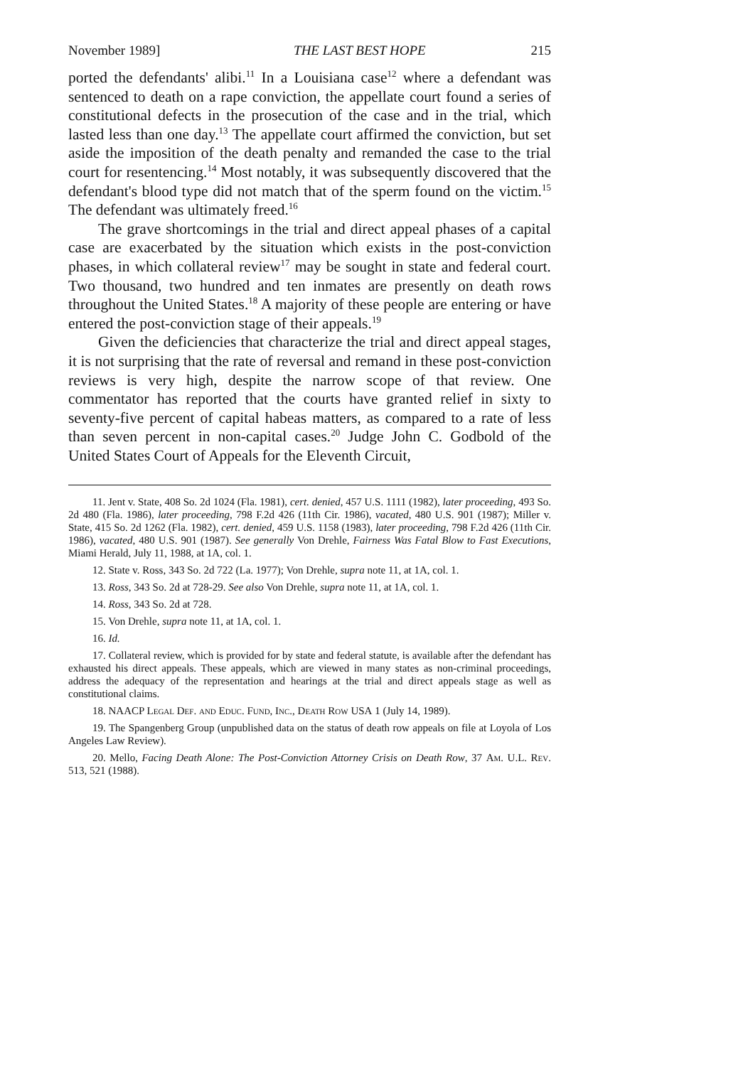November 1989] THE LAST BEST HOPE 215
ported the defendants' alibi.<sup>11</sup> In a Louisiana case<sup>12</sup> where a defendant was sentenced to death on a rape conviction, the appellate court found a series of constitutional defects in the prosecution of the case and in the trial, which lasted less than one day.<sup>13</sup> The appellate court affirmed the conviction, but set aside the imposition of the death penalty and remanded the case to the trial court for resentencing.<sup>14</sup> Most notably, it was subsequently discovered that the defendant's blood type did not match that of the sperm found on the victim.<sup>15</sup> The defendant was ultimately freed.<sup>16</sup>
The grave shortcomings in the trial and direct appeal phases of a capital case are exacerbated by the situation which exists in the post-conviction phases, in which collateral review<sup>17</sup> may be sought in state and federal court. Two thousand, two hundred and ten inmates are presently on death rows throughout the United States.<sup>18</sup> A majority of these people are entering or have entered the post-conviction stage of their appeals.<sup>19</sup>
Given the deficiencies that characterize the trial and direct appeal stages, it is not surprising that the rate of reversal and remand in these post-conviction reviews is very high, despite the narrow scope of that review. One commentator has reported that the courts have granted relief in sixty to seventy-five percent of capital habeas matters, as compared to a rate of less than seven percent in non-capital cases.<sup>20</sup> Judge John C. Godbold of the United States Court of Appeals for the Eleventh Circuit,
11. Jent v. State, 408 So. 2d 1024 (Fla. 1981), cert. denied, 457 U.S. 1111 (1982), later proceeding, 493 So. 2d 480 (Fla. 1986), later proceeding, 798 F.2d 426 (11th Cir. 1986), vacated, 480 U.S. 901 (1987); Miller v. State, 415 So. 2d 1262 (Fla. 1982), cert. denied, 459 U.S. 1158 (1983), later proceeding, 798 F.2d 426 (11th Cir. 1986), vacated, 480 U.S. 901 (1987). See generally Von Drehle, Fairness Was Fatal Blow to Fast Executions, Miami Herald, July 11, 1988, at 1A, col. 1.
12. State v. Ross, 343 So. 2d 722 (La. 1977); Von Drehle, supra note 11, at 1A, col. 1.
13. Ross, 343 So. 2d at 728-29. See also Von Drehle, supra note 11, at 1A, col. 1.
14. Ross, 343 So. 2d at 728.
15. Von Drehle, supra note 11, at 1A, col. 1.
16. Id.
17. Collateral review, which is provided for by state and federal statute, is available after the defendant has exhausted his direct appeals. These appeals, which are viewed in many states as non-criminal proceedings, address the adequacy of the representation and hearings at the trial and direct appeals stage as well as constitutional claims.
18. NAACP Legal Def. and Educ. Fund, Inc., Death Row USA 1 (July 14, 1989).
19. The Spangenberg Group (unpublished data on the status of death row appeals on file at Loyola of Los Angeles Law Review).
20. Mello, Facing Death Alone: The Post-Conviction Attorney Crisis on Death Row, 37 Am. U.L. Rev. 513, 521 (1988).